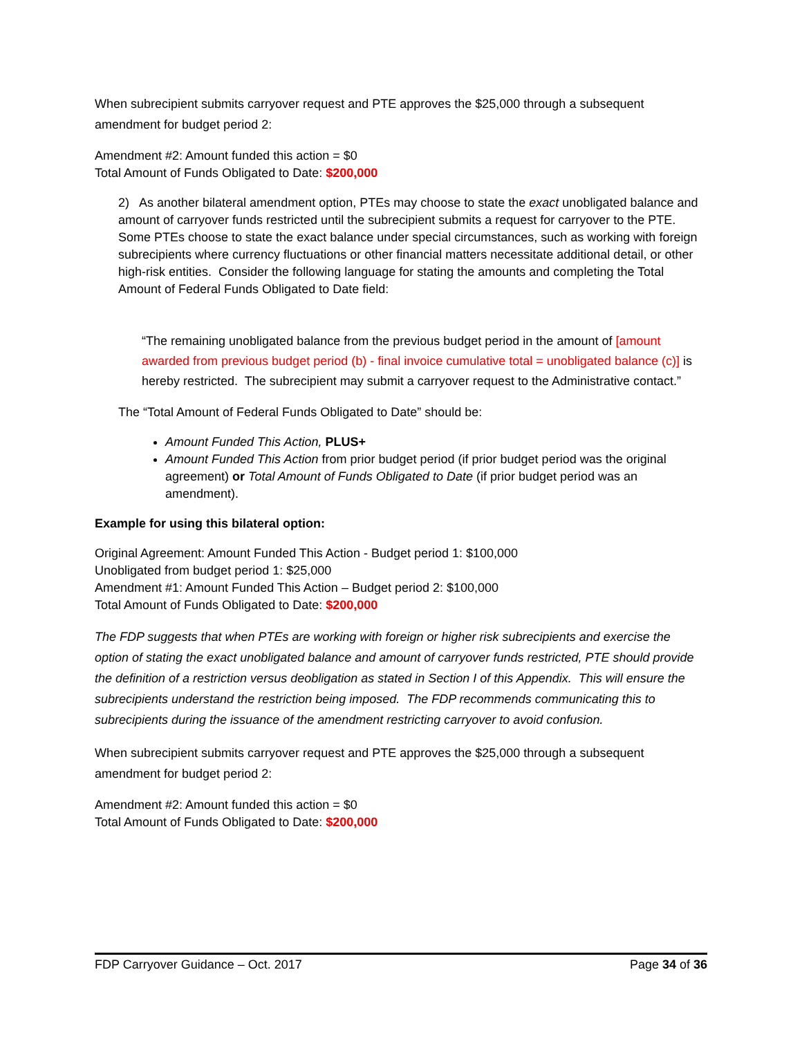When subrecipient submits carryover request and PTE approves the $25,000 through a subsequent amendment for budget period 2:
Amendment #2: Amount funded this action = $0
Total Amount of Funds Obligated to Date: $200,000
2) As another bilateral amendment option, PTEs may choose to state the exact unobligated balance and amount of carryover funds restricted until the subrecipient submits a request for carryover to the PTE. Some PTEs choose to state the exact balance under special circumstances, such as working with foreign subrecipients where currency fluctuations or other financial matters necessitate additional detail, or other high-risk entities. Consider the following language for stating the amounts and completing the Total Amount of Federal Funds Obligated to Date field:
“The remaining unobligated balance from the previous budget period in the amount of [amount awarded from previous budget period (b) - final invoice cumulative total = unobligated balance (c)] is hereby restricted. The subrecipient may submit a carryover request to the Administrative contact.”
The “Total Amount of Federal Funds Obligated to Date” should be:
Amount Funded This Action, PLUS+
Amount Funded This Action from prior budget period (if prior budget period was the original agreement) or Total Amount of Funds Obligated to Date (if prior budget period was an amendment).
Example for using this bilateral option:
Original Agreement: Amount Funded This Action - Budget period 1: $100,000
Unobligated from budget period 1: $25,000
Amendment #1: Amount Funded This Action – Budget period 2: $100,000
Total Amount of Funds Obligated to Date: $200,000
The FDP suggests that when PTEs are working with foreign or higher risk subrecipients and exercise the option of stating the exact unobligated balance and amount of carryover funds restricted, PTE should provide the definition of a restriction versus deobligation as stated in Section I of this Appendix. This will ensure the subrecipients understand the restriction being imposed. The FDP recommends communicating this to subrecipients during the issuance of the amendment restricting carryover to avoid confusion.
When subrecipient submits carryover request and PTE approves the $25,000 through a subsequent amendment for budget period 2:
Amendment #2: Amount funded this action = $0
Total Amount of Funds Obligated to Date: $200,000
FDP Carryover Guidance – Oct. 2017 Page 34 of 36